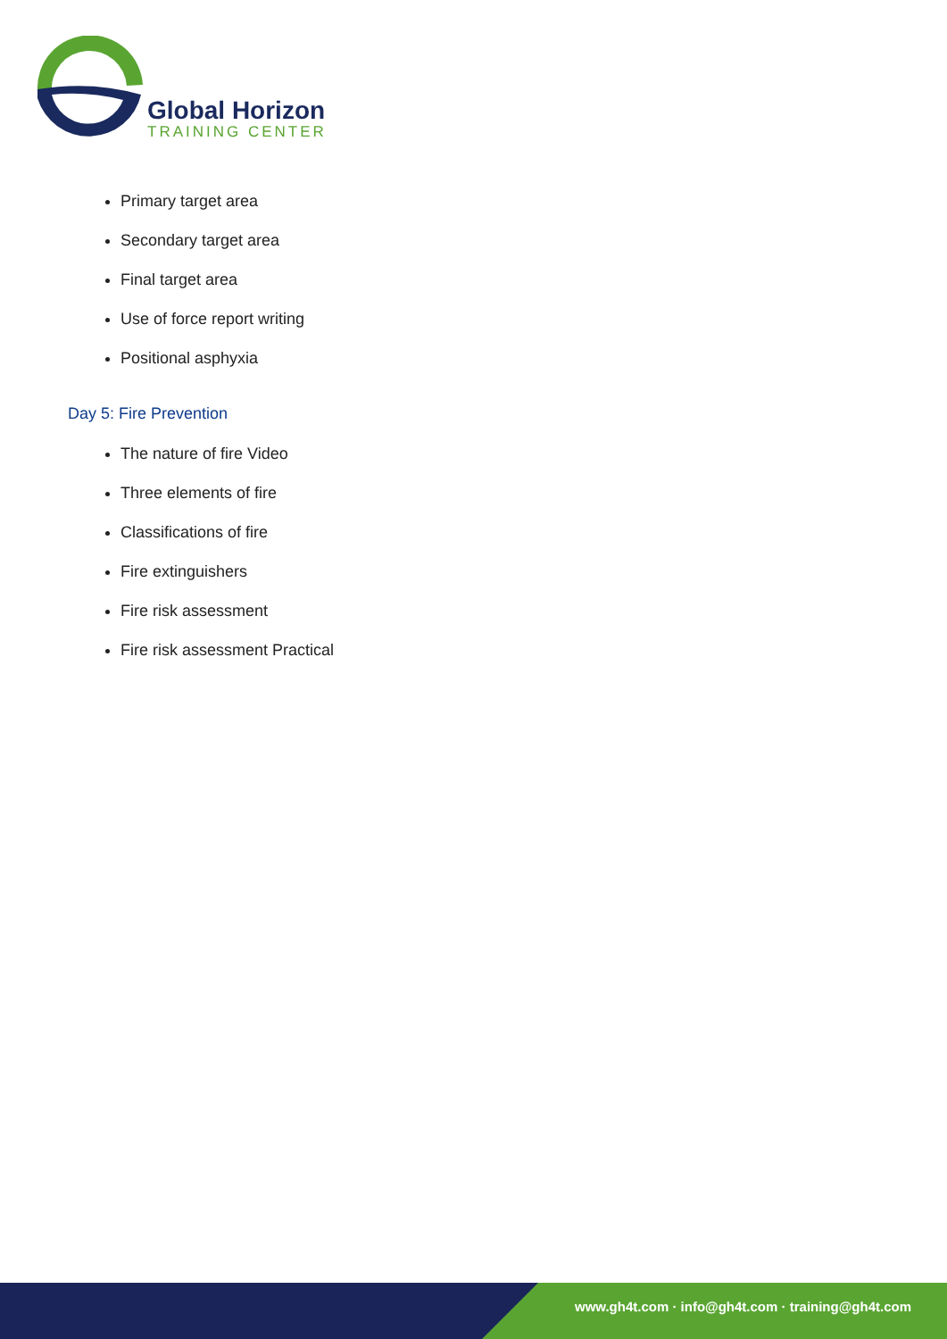Global Horizon
TRAINING CENTER
Primary target area
Secondary target area
Final target area
Use of force report writing
Positional asphyxia
Day 5: Fire Prevention
The nature of fire Video
Three elements of fire
Classifications of fire
Fire extinguishers
Fire risk assessment
Fire risk assessment Practical
www.gh4t.com · info@gh4t.com · training@gh4t.com